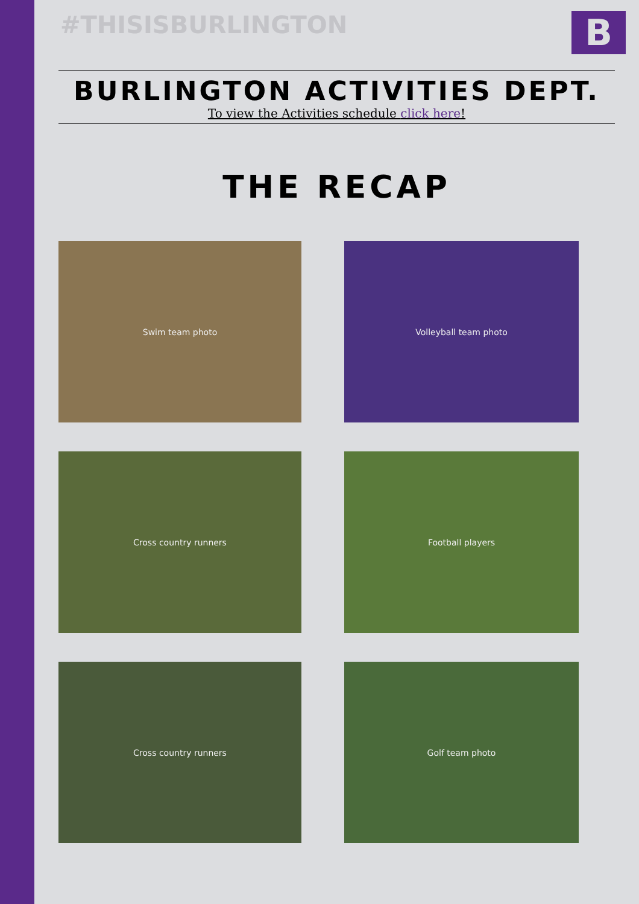#THISISBURLINGTON
B
BURLINGTON ACTIVITIES DEPT.
To view the Activities schedule click here!
THE RECAP
Swim team photo
Volleyball team photo
Cross country runners
Football players
Cross country runners
Golf team photo